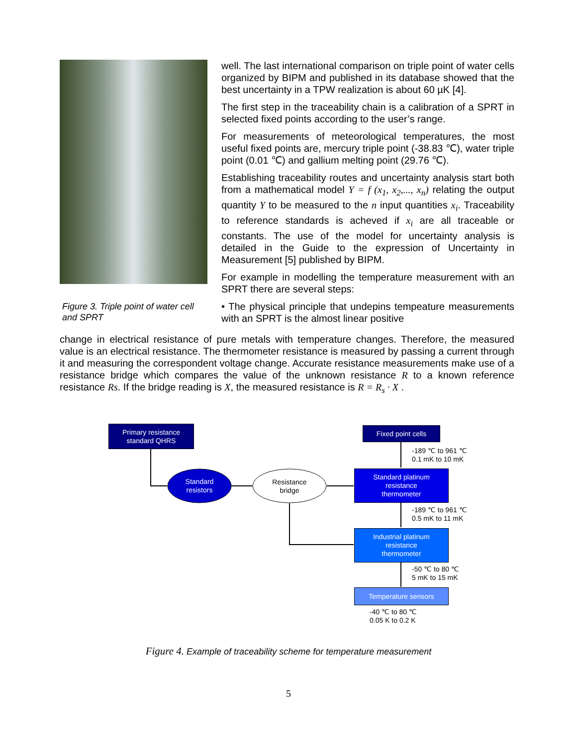Figure 3. Triple point of water cell and SPRT
well. The last international comparison on triple point of water cells organized by BIPM and published in its database showed that the best uncertainty in a TPW realization is about 60 µK [4].
The first step in the traceability chain is a calibration of a SPRT in selected fixed points according to the user’s range.
For measurements of meteorological temperatures, the most useful fixed points are, mercury triple point (-38.83 ℃), water triple point (0.01 ℃) and gallium melting point (29.76 ℃).
Establishing traceability routes and uncertainty analysis start both from a mathematical model Y = f (x<sub>1</sub>, x<sub>2</sub>,..., x<sub>n</sub>) relating the output quantity Y to be measured to the n input quantities x<sub>i</sub>. Traceability to reference standards is acheved if x<sub>i</sub> are all traceable or constants. The use of the model for uncertainty analysis is detailed in the Guide to the expression of Uncertainty in Measurement [5] published by BIPM.
For example in modelling the temperature measurement with an SPRT there are several steps:
• The physical principle that undepins tempeature measurements with an SPRT is the almost linear positive
change in electrical resistance of pure metals with temperature changes. Therefore, the measured value is an electrical resistance. The thermometer resistance is measured by passing a current through it and measuring the correspondent voltage change. Accurate resistance measurements make use of a resistance bridge which compares the value of the unknown resistance R to a known reference resistance Rs. If the bridge reading is X, the measured resistance is R = R<sub>s</sub> · X .
Primary resistance
standard QHRS
Standard
resistors
Resistance
bridge
Fixed point cells
-189 ℃ to 961 ℃
0.1 mK to 10 mK
Standard platinum
resistance
thermometer
-189 ℃ to 961 ℃
0.5 mK to 11 mK
Industrial platinum
resistance
thermometer
-50 ℃ to 80 ℃
5 mK to 15 mK
Temperature sensors
-40 ℃ to 80 ℃
0.05 K to 0.2 K
Figure 4. Example of traceability scheme for temperature measurement
5